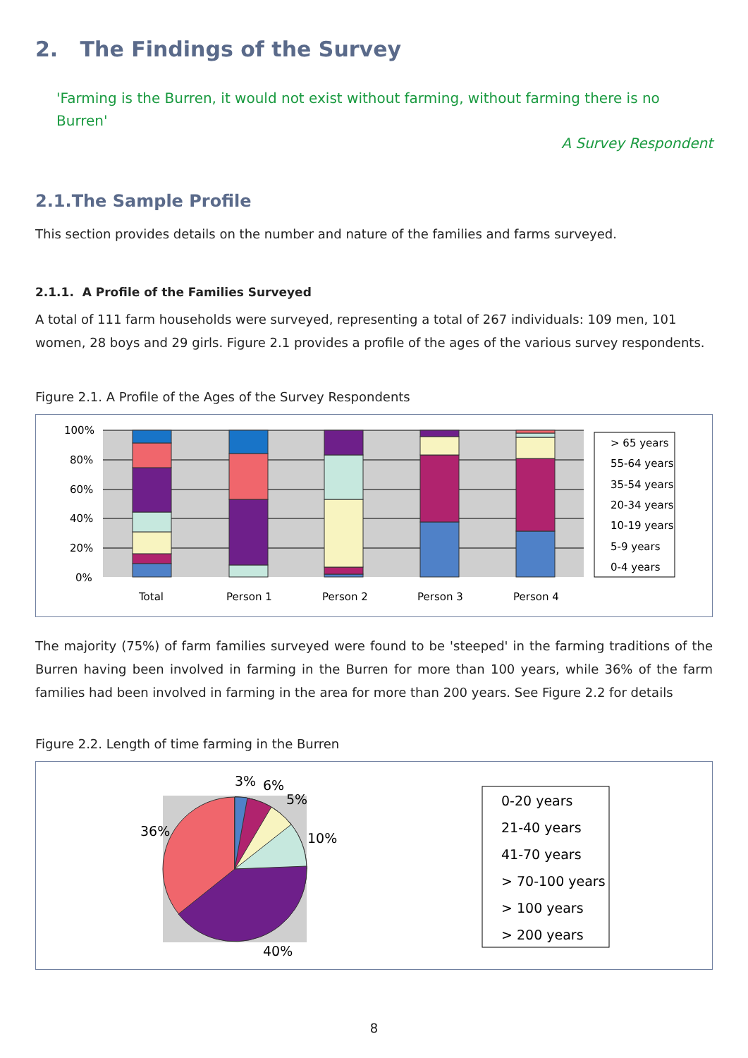2. The Findings of the Survey
'Farming is the Burren, it would not exist without farming, without farming there is no Burren'
A Survey Respondent
2.1.The Sample Profile
This section provides details on the number and nature of the families and farms surveyed.
2.1.1. A Profile of the Families Surveyed
A total of 111 farm households were surveyed, representing a total of 267 individuals: 109 men, 101 women, 28 boys and 29 girls. Figure 2.1 provides a profile of the ages of the various survey respondents.
Figure 2.1. A Profile of the Ages of the Survey Respondents
100%
80%
60%
40%
20%
0%
Total
Person 1
Person 2
Person 3
Person 4
> 65 years
55-64 years
35-54 years
20-34 years
10-19 years
5-9 years
0-4 years
The majority (75%) of farm families surveyed were found to be 'steeped' in the farming traditions of the Burren having been involved in farming in the Burren for more than 100 years, while 36% of the farm families had been involved in farming in the area for more than 200 years. See Figure 2.2 for details
Figure 2.2. Length of time farming in the Burren
3%
6%
5%
10%
36%
40%
0-20 years
21-40 years
41-70 years
> 70-100 years
> 100 years
> 200 years
8